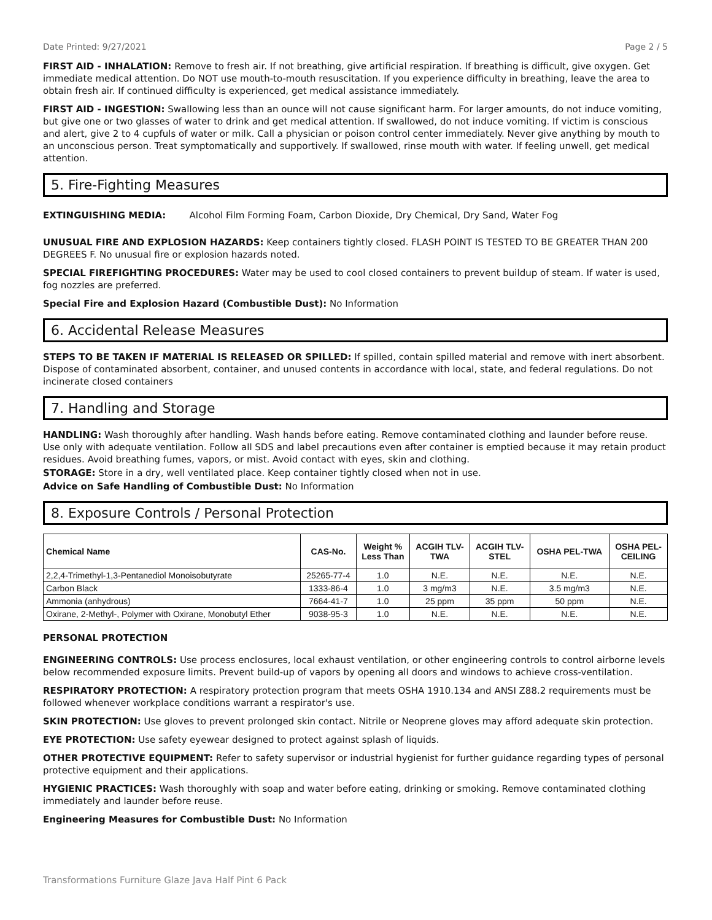Date Printed: 9/27/2021 Page 2 / 5
FIRST AID - INHALATION: Remove to fresh air. If not breathing, give artificial respiration. If breathing is difficult, give oxygen. Get immediate medical attention. Do NOT use mouth-to-mouth resuscitation. If you experience difficulty in breathing, leave the area to obtain fresh air. If continued difficulty is experienced, get medical assistance immediately.
FIRST AID - INGESTION: Swallowing less than an ounce will not cause significant harm. For larger amounts, do not induce vomiting, but give one or two glasses of water to drink and get medical attention. If swallowed, do not induce vomiting. If victim is conscious and alert, give 2 to 4 cupfuls of water or milk. Call a physician or poison control center immediately. Never give anything by mouth to an unconscious person. Treat symptomatically and supportively. If swallowed, rinse mouth with water. If feeling unwell, get medical attention.
5. Fire-Fighting Measures
EXTINGUISHING MEDIA: Alcohol Film Forming Foam, Carbon Dioxide, Dry Chemical, Dry Sand, Water Fog
UNUSUAL FIRE AND EXPLOSION HAZARDS: Keep containers tightly closed. FLASH POINT IS TESTED TO BE GREATER THAN 200 DEGREES F. No unusual fire or explosion hazards noted.
SPECIAL FIREFIGHTING PROCEDURES: Water may be used to cool closed containers to prevent buildup of steam. If water is used, fog nozzles are preferred.
Special Fire and Explosion Hazard (Combustible Dust): No Information
6. Accidental Release Measures
STEPS TO BE TAKEN IF MATERIAL IS RELEASED OR SPILLED: If spilled, contain spilled material and remove with inert absorbent. Dispose of contaminated absorbent, container, and unused contents in accordance with local, state, and federal regulations. Do not incinerate closed containers
7. Handling and Storage
HANDLING: Wash thoroughly after handling. Wash hands before eating. Remove contaminated clothing and launder before reuse. Use only with adequate ventilation. Follow all SDS and label precautions even after container is emptied because it may retain product residues. Avoid breathing fumes, vapors, or mist. Avoid contact with eyes, skin and clothing.
STORAGE: Store in a dry, well ventilated place. Keep container tightly closed when not in use.
Advice on Safe Handling of Combustible Dust: No Information
8. Exposure Controls / Personal Protection
| Chemical Name | CAS-No. | Weight % Less Than | ACGIH TLV- TWA | ACGIH TLV- STEL | OSHA PEL-TWA | OSHA PEL- CEILING |
| --- | --- | --- | --- | --- | --- | --- |
| 2,2,4-Trimethyl-1,3-Pentanediol Monoisobutyrate | 25265-77-4 | 1.0 | N.E. | N.E. | N.E. | N.E. |
| Carbon Black | 1333-86-4 | 1.0 | 3 mg/m3 | N.E. | 3.5 mg/m3 | N.E. |
| Ammonia (anhydrous) | 7664-41-7 | 1.0 | 25 ppm | 35 ppm | 50 ppm | N.E. |
| Oxirane, 2-Methyl-, Polymer with Oxirane, Monobutyl Ether | 9038-95-3 | 1.0 | N.E. | N.E. | N.E. | N.E. |
PERSONAL PROTECTION
ENGINEERING CONTROLS: Use process enclosures, local exhaust ventilation, or other engineering controls to control airborne levels below recommended exposure limits. Prevent build-up of vapors by opening all doors and windows to achieve cross-ventilation.
RESPIRATORY PROTECTION: A respiratory protection program that meets OSHA 1910.134 and ANSI Z88.2 requirements must be followed whenever workplace conditions warrant a respirator's use.
SKIN PROTECTION: Use gloves to prevent prolonged skin contact. Nitrile or Neoprene gloves may afford adequate skin protection.
EYE PROTECTION: Use safety eyewear designed to protect against splash of liquids.
OTHER PROTECTIVE EQUIPMENT: Refer to safety supervisor or industrial hygienist for further guidance regarding types of personal protective equipment and their applications.
HYGIENIC PRACTICES: Wash thoroughly with soap and water before eating, drinking or smoking. Remove contaminated clothing immediately and launder before reuse.
Engineering Measures for Combustible Dust: No Information
Transformations Furniture Glaze Java Half Pint 6 Pack